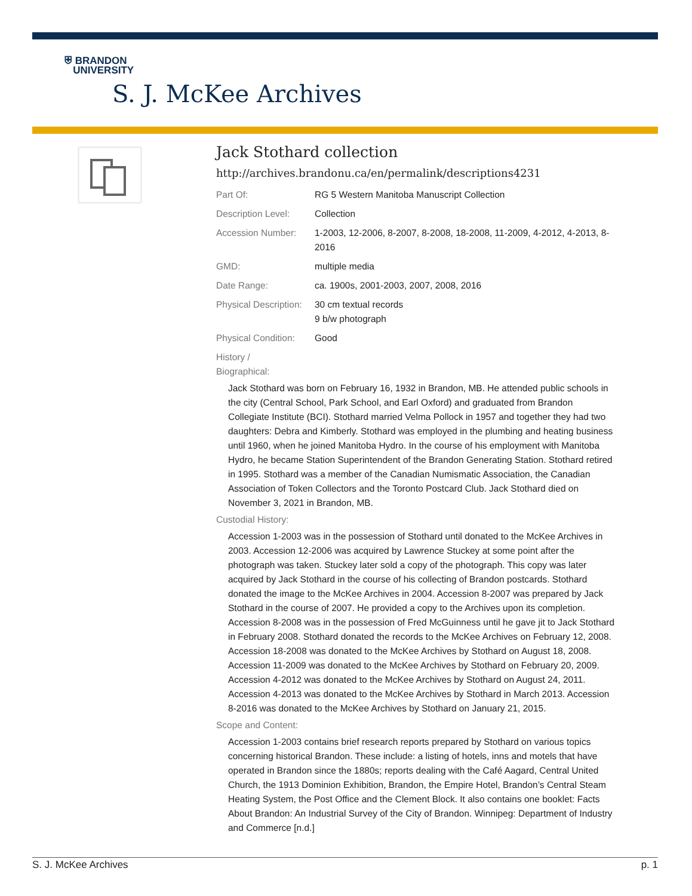⛨ BRANDON
UNIVERSITY
S. J. McKee Archives
Jack Stothard collection
http://archives.brandonu.ca/en/permalink/descriptions4231
| Part Of: | RG 5 Western Manitoba Manuscript Collection |
| Description Level: | Collection |
| Accession Number: | 1-2003, 12-2006, 8-2007, 8-2008, 18-2008, 11-2009, 4-2012, 4-2013, 8-2016 |
| GMD: | multiple media |
| Date Range: | ca. 1900s, 2001-2003, 2007, 2008, 2016 |
| Physical Description: | 30 cm textual records 9 b/w photograph |
| Physical Condition: | Good |
History /
Biographical:
Jack Stothard was born on February 16, 1932 in Brandon, MB. He attended public schools in the city (Central School, Park School, and Earl Oxford) and graduated from Brandon Collegiate Institute (BCI). Stothard married Velma Pollock in 1957 and together they had two daughters: Debra and Kimberly. Stothard was employed in the plumbing and heating business until 1960, when he joined Manitoba Hydro. In the course of his employment with Manitoba Hydro, he became Station Superintendent of the Brandon Generating Station. Stothard retired in 1995. Stothard was a member of the Canadian Numismatic Association, the Canadian Association of Token Collectors and the Toronto Postcard Club. Jack Stothard died on November 3, 2021 in Brandon, MB.
Custodial History:
Accession 1-2003 was in the possession of Stothard until donated to the McKee Archives in 2003. Accession 12-2006 was acquired by Lawrence Stuckey at some point after the photograph was taken. Stuckey later sold a copy of the photograph. This copy was later acquired by Jack Stothard in the course of his collecting of Brandon postcards. Stothard donated the image to the McKee Archives in 2004. Accession 8-2007 was prepared by Jack Stothard in the course of 2007. He provided a copy to the Archives upon its completion. Accession 8-2008 was in the possession of Fred McGuinness until he gave jit to Jack Stothard in February 2008. Stothard donated the records to the McKee Archives on February 12, 2008. Accession 18-2008 was donated to the McKee Archives by Stothard on August 18, 2008. Accession 11-2009 was donated to the McKee Archives by Stothard on February 20, 2009. Accession 4-2012 was donated to the McKee Archives by Stothard on August 24, 2011. Accession 4-2013 was donated to the McKee Archives by Stothard in March 2013. Accession 8-2016 was donated to the McKee Archives by Stothard on January 21, 2015.
Scope and Content:
Accession 1-2003 contains brief research reports prepared by Stothard on various topics concerning historical Brandon. These include: a listing of hotels, inns and motels that have operated in Brandon since the 1880s; reports dealing with the Café Aagard, Central United Church, the 1913 Dominion Exhibition, Brandon, the Empire Hotel, Brandon’s Central Steam Heating System, the Post Office and the Clement Block. It also contains one booklet: Facts About Brandon: An Industrial Survey of the City of Brandon. Winnipeg: Department of Industry and Commerce [n.d.]
S. J. McKee Archives p. 1